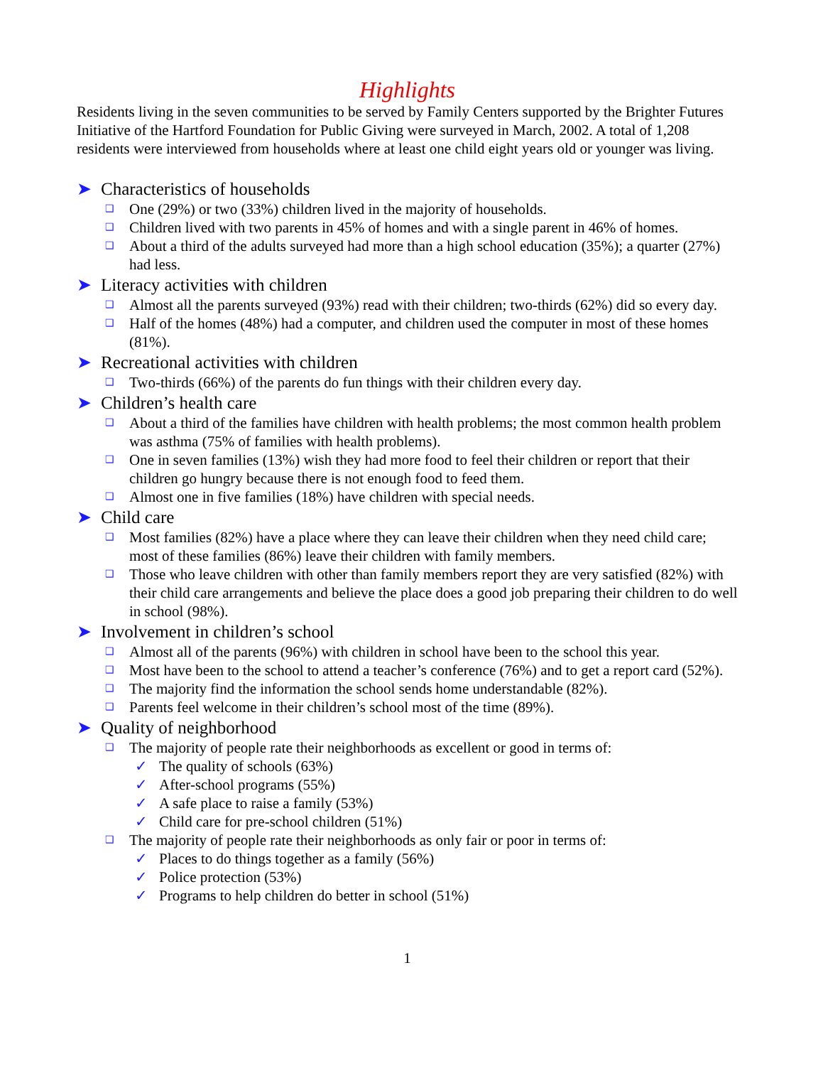Highlights
Residents living in the seven communities to be served by Family Centers supported by the Brighter Futures Initiative of the Hartford Foundation for Public Giving were surveyed in March, 2002. A total of 1,208 residents were interviewed from households where at least one child eight years old or younger was living.
➤ Characteristics of households
❑ One (29%) or two (33%) children lived in the majority of households.
❑ Children lived with two parents in 45% of homes and with a single parent in 46% of homes.
❑ About a third of the adults surveyed had more than a high school education (35%); a quarter (27%) had less.
➤ Literacy activities with children
❑ Almost all the parents surveyed (93%) read with their children; two-thirds (62%) did so every day.
❑ Half of the homes (48%) had a computer, and children used the computer in most of these homes (81%).
➤ Recreational activities with children
❑ Two-thirds (66%) of the parents do fun things with their children every day.
➤ Children’s health care
❑ About a third of the families have children with health problems; the most common health problem was asthma (75% of families with health problems).
❑ One in seven families (13%) wish they had more food to feel their children or report that their children go hungry because there is not enough food to feed them.
❑ Almost one in five families (18%) have children with special needs.
➤ Child care
❑ Most families (82%) have a place where they can leave their children when they need child care; most of these families (86%) leave their children with family members.
❑ Those who leave children with other than family members report they are very satisfied (82%) with their child care arrangements and believe the place does a good job preparing their children to do well in school (98%).
➤ Involvement in children’s school
❑ Almost all of the parents (96%) with children in school have been to the school this year.
❑ Most have been to the school to attend a teacher’s conference (76%) and to get a report card (52%).
❑ The majority find the information the school sends home understandable (82%).
❑ Parents feel welcome in their children’s school most of the time (89%).
➤ Quality of neighborhood
❑ The majority of people rate their neighborhoods as excellent or good in terms of:
✓ The quality of schools (63%)
✓ After-school programs (55%)
✓ A safe place to raise a family (53%)
✓ Child care for pre-school children (51%)
❑ The majority of people rate their neighborhoods as only fair or poor in terms of:
✓ Places to do things together as a family (56%)
✓ Police protection (53%)
✓ Programs to help children do better in school (51%)
1